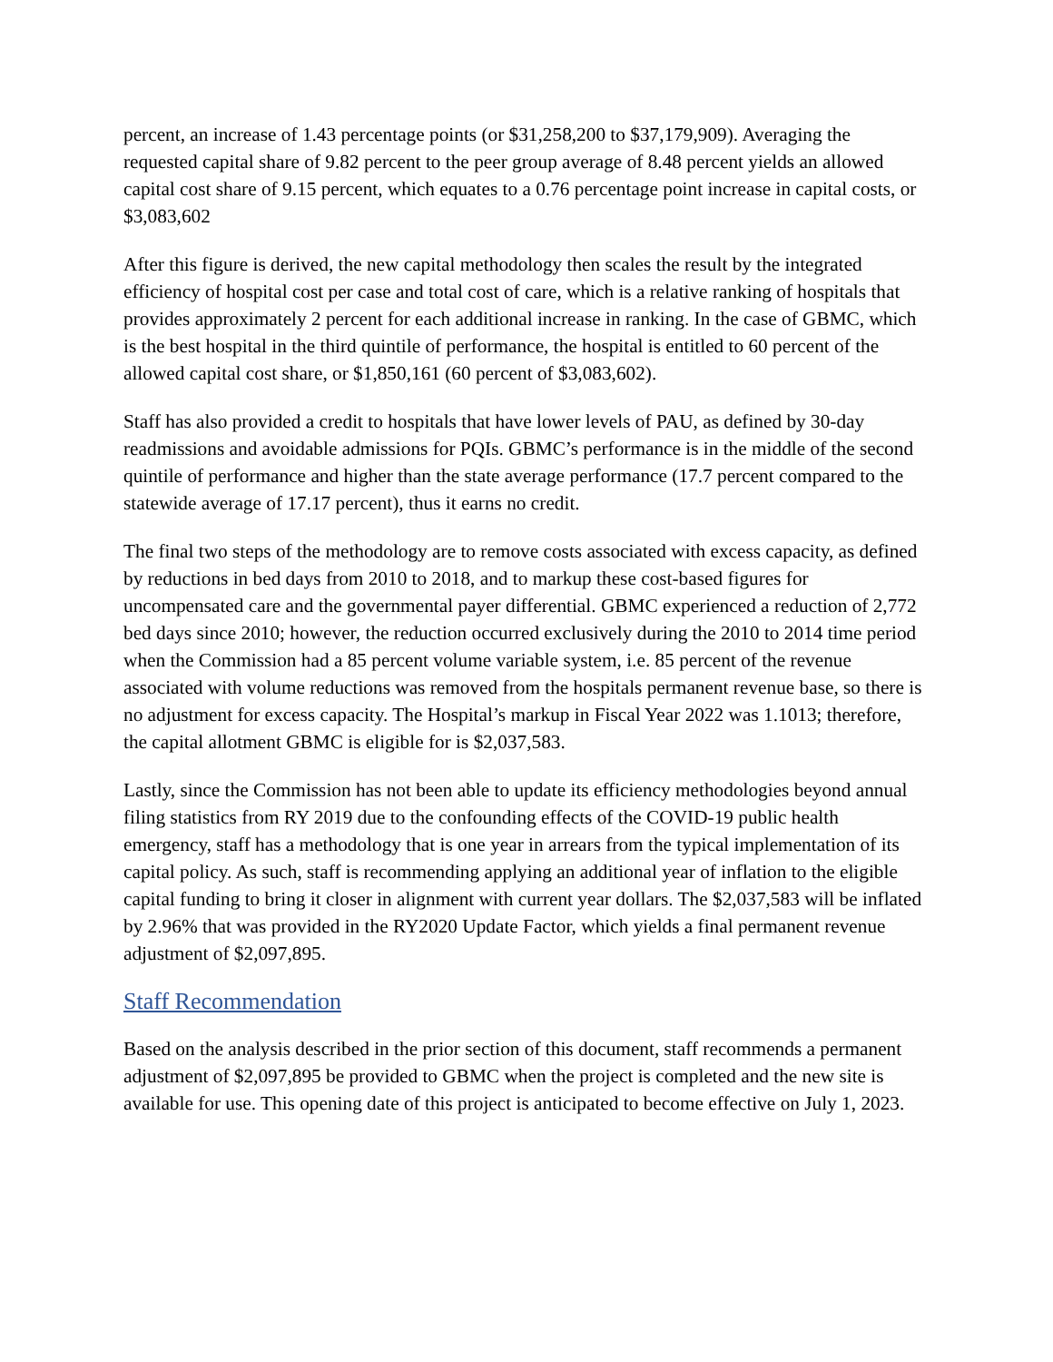percent, an increase of 1.43 percentage points (or $31,258,200 to $37,179,909). Averaging the requested capital share of 9.82 percent to the peer group average of 8.48 percent yields an allowed capital cost share of 9.15 percent, which equates to a 0.76 percentage point increase in capital costs, or $3,083,602
After this figure is derived, the new capital methodology then scales the result by the integrated efficiency of hospital cost per case and total cost of care, which is a relative ranking of hospitals that provides approximately 2 percent for each additional increase in ranking. In the case of GBMC, which is the best hospital in the third quintile of performance, the hospital is entitled to 60 percent of the allowed capital cost share, or $1,850,161 (60 percent of $3,083,602).
Staff has also provided a credit to hospitals that have lower levels of PAU, as defined by 30-day readmissions and avoidable admissions for PQIs. GBMC’s performance is in the middle of the second quintile of performance and higher than the state average performance (17.7 percent compared to the statewide average of 17.17 percent), thus it earns no credit.
The final two steps of the methodology are to remove costs associated with excess capacity, as defined by reductions in bed days from 2010 to 2018, and to markup these cost-based figures for uncompensated care and the governmental payer differential. GBMC experienced a reduction of 2,772 bed days since 2010; however, the reduction occurred exclusively during the 2010 to 2014 time period when the Commission had a 85 percent volume variable system, i.e. 85 percent of the revenue associated with volume reductions was removed from the hospitals permanent revenue base, so there is no adjustment for excess capacity. The Hospital’s markup in Fiscal Year 2022 was 1.1013; therefore, the capital allotment GBMC is eligible for is $2,037,583.
Lastly, since the Commission has not been able to update its efficiency methodologies beyond annual filing statistics from RY 2019 due to the confounding effects of the COVID-19 public health emergency, staff has a methodology that is one year in arrears from the typical implementation of its capital policy. As such, staff is recommending applying an additional year of inflation to the eligible capital funding to bring it closer in alignment with current year dollars. The $2,037,583 will be inflated by 2.96% that was provided in the RY2020 Update Factor, which yields a final permanent revenue adjustment of $2,097,895.
Staff Recommendation
Based on the analysis described in the prior section of this document, staff recommends a permanent adjustment of $2,097,895 be provided to GBMC when the project is completed and the new site is available for use. This opening date of this project is anticipated to become effective on July 1, 2023.